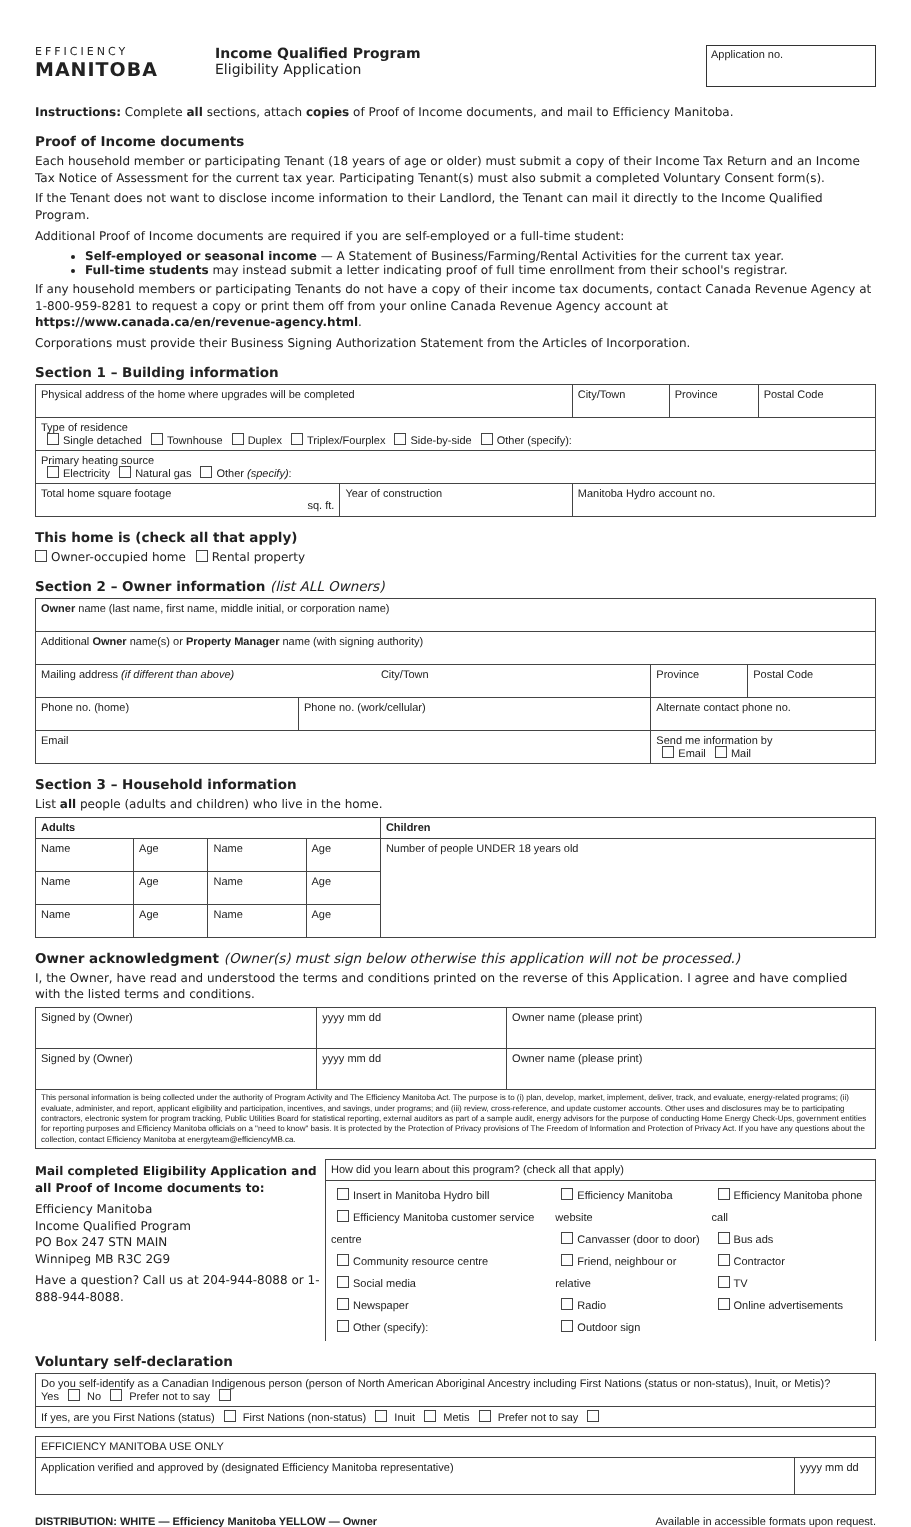EFFICIENCY
MANITOBA
Income Qualified Program
Eligibility Application
Application no.
Instructions: Complete all sections, attach copies of Proof of Income documents, and mail to Efficiency Manitoba.
Proof of Income documents
Each household member or participating Tenant (18 years of age or older) must submit a copy of their Income Tax Return and an Income Tax Notice of Assessment for the current tax year. Participating Tenant(s) must also submit a completed Voluntary Consent form(s).
If the Tenant does not want to disclose income information to their Landlord, the Tenant can mail it directly to the Income Qualified Program.
Additional Proof of Income documents are required if you are self-employed or a full-time student:
Self-employed or seasonal income — A Statement of Business/Farming/Rental Activities for the current tax year.
Full-time students may instead submit a letter indicating proof of full time enrollment from their school's registrar.
If any household members or participating Tenants do not have a copy of their income tax documents, contact Canada Revenue Agency at 1-800-959-8281 to request a copy or print them off from your online Canada Revenue Agency account at https://www.canada.ca/en/revenue-agency.html.
Corporations must provide their Business Signing Authorization Statement from the Articles of Incorporation.
Section 1 – Building information
| Physical address of the home where upgrades will be completed | | City/Town | Province | Postal Code |
| Type of residence Single detached Townhouse Duplex Triplex/Fourplex Side-by-side Other (specify): | | | | |
| Primary heating source Electricity Natural gas Other (specify) : | | | | |
| Total home square footage sq. ft. | Year of construction | Manitoba Hydro account no. | | |
This home is (check all that apply)
Owner-occupied home Rental property
Section 2 – Owner information (list ALL Owners)
| Owner name (last name, first name, middle initial, or corporation name) | | | |
| Additional Owner name(s) or Property Manager name (with signing authority) | | | |
| Mailing address (if different than above) City/Town | | Province | Postal Code |
| Phone no. (home) | Phone no. (work/cellular) | Alternate contact phone no. | |
| Email | | Send me information by Email Mail | |
Section 3 – Household information
List all people (adults and children) who live in the home.
| Adults | | | | Children |
| Name | Age | Name | Age | Number of people UNDER 18 years old |
| Name | Age | Name | Age | |
| Name | Age | Name | Age | |
Owner acknowledgment (Owner(s) must sign below otherwise this application will not be processed.)
I, the Owner, have read and understood the terms and conditions printed on the reverse of this Application. I agree and have complied with the listed terms and conditions.
| Signed by (Owner) | yyyy mm dd | Owner name (please print) |
| Signed by (Owner) | yyyy mm dd | Owner name (please print) |
| This personal information is being collected under the authority of Program Activity and The Efficiency Manitoba Act. The purpose is to (i) plan, develop, market, implement, deliver, track, and evaluate, energy-related programs; (ii) evaluate, administer, and report, applicant eligibility and participation, incentives, and savings, under programs; and (iii) review, cross-reference, and update customer accounts. Other uses and disclosures may be to participating contractors, electronic system for program tracking, Public Utilities Board for statistical reporting, external auditors as part of a sample audit, energy advisors for the purpose of conducting Home Energy Check-Ups, government entities for reporting purposes and Efficiency Manitoba officials on a "need to know" basis. It is protected by the Protection of Privacy provisions of The Freedom of Information and Protection of Privacy Act. If you have any questions about the collection, contact Efficiency Manitoba at energyteam@efficiencyMB.ca. | | |
Mail completed Eligibility Application and all Proof of Income documents to:
Efficiency Manitoba
Income Qualified Program
PO Box 247 STN MAIN
Winnipeg MB R3C 2G9
Have a question? Call us at 204-944-8088 or 1-888-944-8088.
| How did you learn about this program? (check all that apply) | | |
| Insert in Manitoba Hydro bill Efficiency Manitoba customer service centre Community resource centre Social media Newspaper Other (specify): | Efficiency Manitoba website Canvasser (door to door) Friend, neighbour or relative Radio Outdoor sign | Efficiency Manitoba phone call Bus ads Contractor TV Online advertisements |
Voluntary self-declaration
| Do you self-identify as a Canadian Indigenous person (person of North American Aboriginal Ancestry including First Nations (status or non-status), Inuit, or Metis)? Yes No Prefer not to say |
| If yes, are you First Nations (status) First Nations (non-status) Inuit Metis Prefer not to say |
| EFFICIENCY MANITOBA USE ONLY | |
| Application verified and approved by (designated Efficiency Manitoba representative) | yyyy mm dd |
DISTRIBUTION: WHITE — Efficiency Manitoba YELLOW — Owner Available in accessible formats upon request.